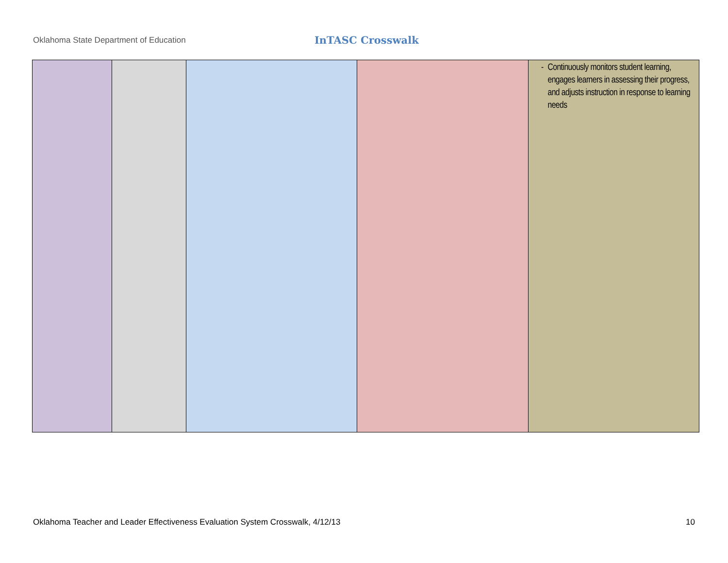Oklahoma State Department of Education InTASC Crosswalk
| | | | | - Continuously monitors student learning, engages learners in assessing their progress, and adjusts instruction in response to learning needs |
Oklahoma Teacher and Leader Effectiveness Evaluation System Crosswalk, 4/12/13 10